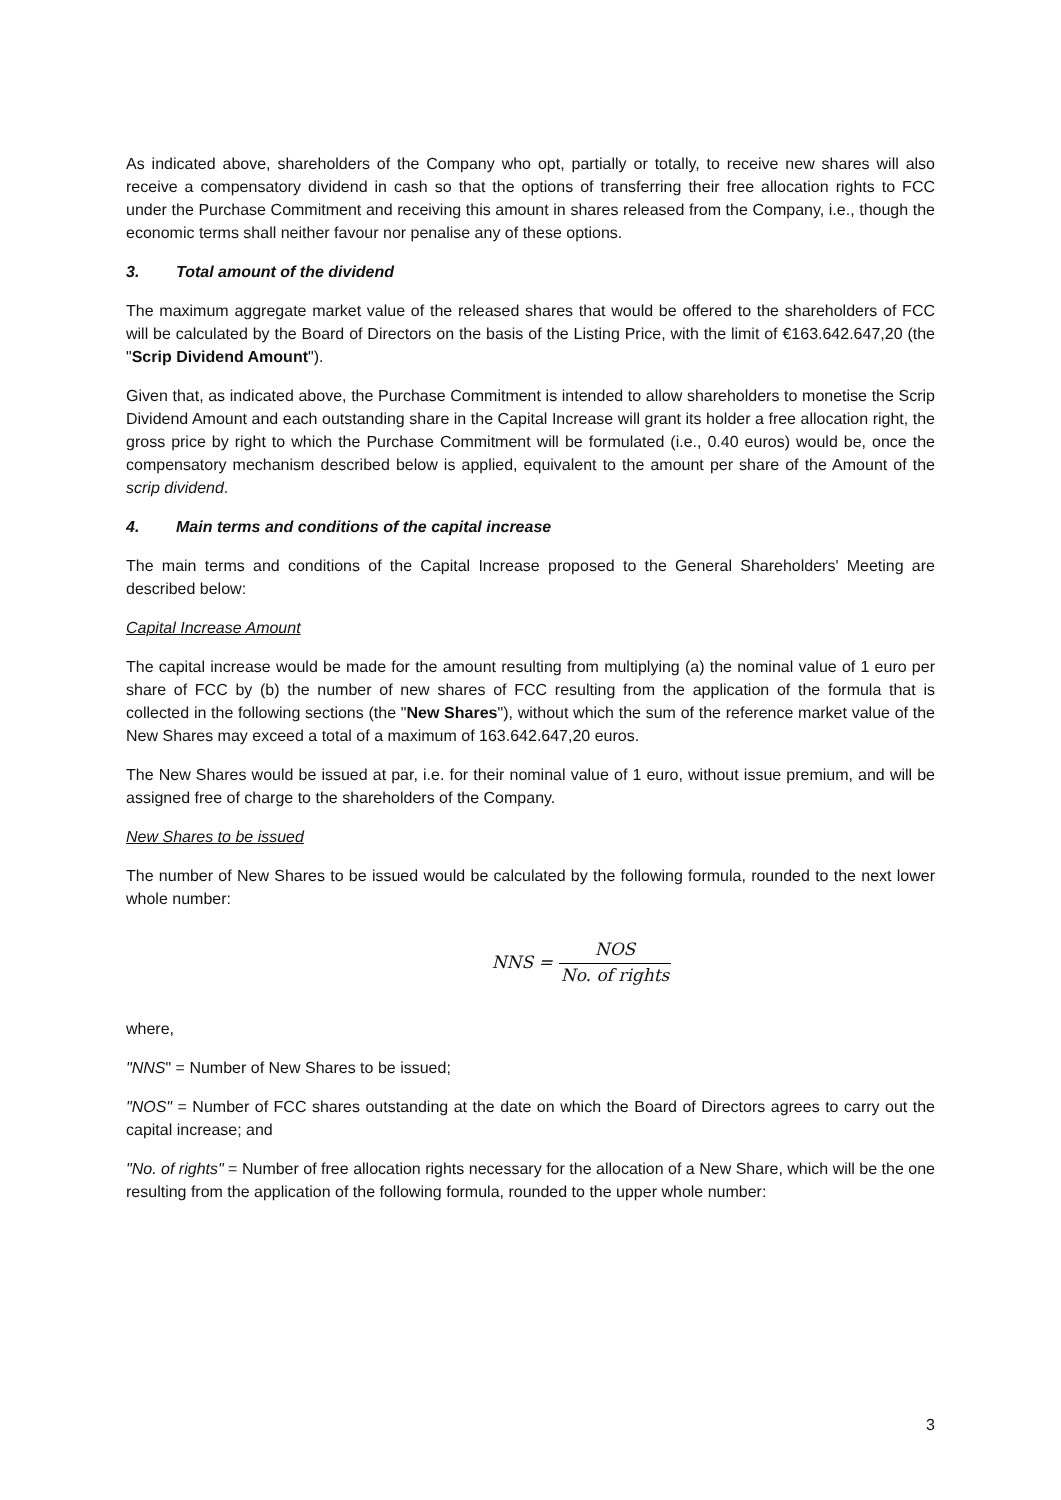As indicated above, shareholders of the Company who opt, partially or totally, to receive new shares will also receive a compensatory dividend in cash so that the options of transferring their free allocation rights to FCC under the Purchase Commitment and receiving this amount in shares released from the Company, i.e., though the economic terms shall neither favour nor penalise any of these options.
3. Total amount of the dividend
The maximum aggregate market value of the released shares that would be offered to the shareholders of FCC will be calculated by the Board of Directors on the basis of the Listing Price, with the limit of €163.642.647,20 (the "Scrip Dividend Amount").
Given that, as indicated above, the Purchase Commitment is intended to allow shareholders to monetise the Scrip Dividend Amount and each outstanding share in the Capital Increase will grant its holder a free allocation right, the gross price by right to which the Purchase Commitment will be formulated (i.e., 0.40 euros) would be, once the compensatory mechanism described below is applied, equivalent to the amount per share of the Amount of the scrip dividend.
4. Main terms and conditions of the capital increase
The main terms and conditions of the Capital Increase proposed to the General Shareholders' Meeting are described below:
Capital Increase Amount
The capital increase would be made for the amount resulting from multiplying (a) the nominal value of 1 euro per share of FCC by (b) the number of new shares of FCC resulting from the application of the formula that is collected in the following sections (the "New Shares"), without which the sum of the reference market value of the New Shares may exceed a total of a maximum of 163.642.647,20 euros.
The New Shares would be issued at par, i.e. for their nominal value of 1 euro, without issue premium, and will be assigned free of charge to the shareholders of the Company.
New Shares to be issued
The number of New Shares to be issued would be calculated by the following formula, rounded to the next lower whole number:
NNS = NOS No. of rights
where,
"NNS" = Number of New Shares to be issued;
"NOS" = Number of FCC shares outstanding at the date on which the Board of Directors agrees to carry out the capital increase; and
"No. of rights" = Number of free allocation rights necessary for the allocation of a New Share, which will be the one resulting from the application of the following formula, rounded to the upper whole number:
3